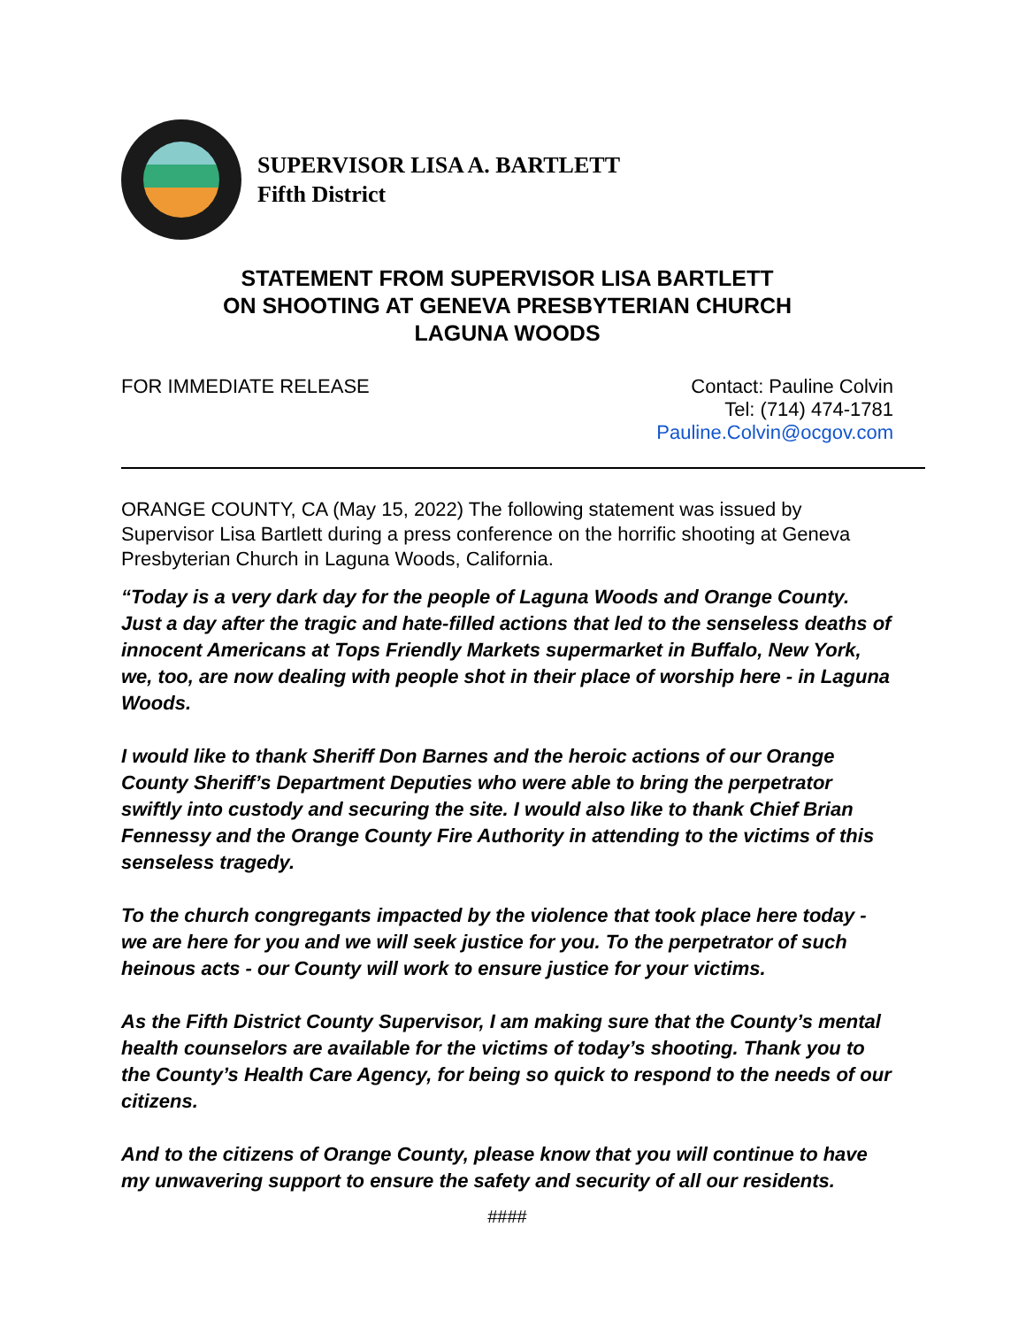SUPERVISOR LISA A. BARTLETT
Fifth District
STATEMENT FROM SUPERVISOR LISA BARTLETT
ON SHOOTING AT GENEVA PRESBYTERIAN CHURCH
LAGUNA WOODS
FOR IMMEDIATE RELEASE Contact: Pauline Colvin
Tel: (714) 474-1781
Pauline.Colvin@ocgov.com
ORANGE COUNTY, CA (May 15, 2022) The following statement was issued by Supervisor Lisa Bartlett during a press conference on the horrific shooting at Geneva Presbyterian Church in Laguna Woods, California.
“Today is a very dark day for the people of Laguna Woods and Orange County. Just a day after the tragic and hate-filled actions that led to the senseless deaths of innocent Americans at Tops Friendly Markets supermarket in Buffalo, New York, we, too, are now dealing with people shot in their place of worship here - in Laguna Woods.
I would like to thank Sheriff Don Barnes and the heroic actions of our Orange County Sheriff’s Department Deputies who were able to bring the perpetrator swiftly into custody and securing the site. I would also like to thank Chief Brian Fennessy and the Orange County Fire Authority in attending to the victims of this senseless tragedy.
To the church congregants impacted by the violence that took place here today - we are here for you and we will seek justice for you. To the perpetrator of such heinous acts - our County will work to ensure justice for your victims.
As the Fifth District County Supervisor, I am making sure that the County’s mental health counselors are available for the victims of today’s shooting. Thank you to the County’s Health Care Agency, for being so quick to respond to the needs of our citizens.
And to the citizens of Orange County, please know that you will continue to have my unwavering support to ensure the safety and security of all our residents.
####